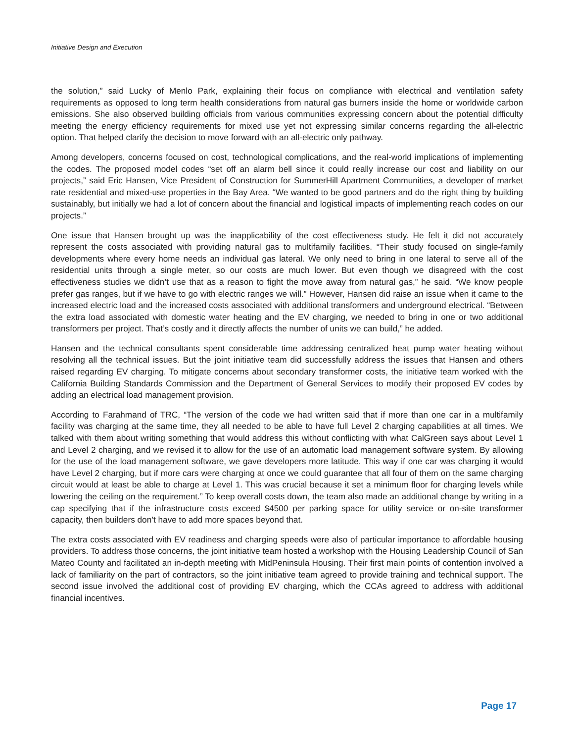Initiative Design and Execution
the solution,” said Lucky of Menlo Park, explaining their focus on compliance with electrical and ventilation safety requirements as opposed to long term health considerations from natural gas burners inside the home or worldwide carbon emissions. She also observed building officials from various communities expressing concern about the potential difficulty meeting the energy efficiency requirements for mixed use yet not expressing similar concerns regarding the all-electric option. That helped clarify the decision to move forward with an all-electric only pathway.
Among developers, concerns focused on cost, technological complications, and the real-world implications of implementing the codes. The proposed model codes “set off an alarm bell since it could really increase our cost and liability on our projects,” said Eric Hansen, Vice President of Construction for SummerHill Apartment Communities, a developer of market rate residential and mixed-use properties in the Bay Area. “We wanted to be good partners and do the right thing by building sustainably, but initially we had a lot of concern about the financial and logistical impacts of implementing reach codes on our projects.”
One issue that Hansen brought up was the inapplicability of the cost effectiveness study. He felt it did not accurately represent the costs associated with providing natural gas to multifamily facilities. “Their study focused on single-family developments where every home needs an individual gas lateral. We only need to bring in one lateral to serve all of the residential units through a single meter, so our costs are much lower. But even though we disagreed with the cost effectiveness studies we didn’t use that as a reason to fight the move away from natural gas,” he said. “We know people prefer gas ranges, but if we have to go with electric ranges we will.” However, Hansen did raise an issue when it came to the increased electric load and the increased costs associated with additional transformers and underground electrical. “Between the extra load associated with domestic water heating and the EV charging, we needed to bring in one or two additional transformers per project. That’s costly and it directly affects the number of units we can build,” he added.
Hansen and the technical consultants spent considerable time addressing centralized heat pump water heating without resolving all the technical issues. But the joint initiative team did successfully address the issues that Hansen and others raised regarding EV charging. To mitigate concerns about secondary transformer costs, the initiative team worked with the California Building Standards Commission and the Department of General Services to modify their proposed EV codes by adding an electrical load management provision.
According to Farahmand of TRC, “The version of the code we had written said that if more than one car in a multifamily facility was charging at the same time, they all needed to be able to have full Level 2 charging capabilities at all times. We talked with them about writing something that would address this without conflicting with what CalGreen says about Level 1 and Level 2 charging, and we revised it to allow for the use of an automatic load management software system. By allowing for the use of the load management software, we gave developers more latitude. This way if one car was charging it would have Level 2 charging, but if more cars were charging at once we could guarantee that all four of them on the same charging circuit would at least be able to charge at Level 1. This was crucial because it set a minimum floor for charging levels while lowering the ceiling on the requirement.” To keep overall costs down, the team also made an additional change by writing in a cap specifying that if the infrastructure costs exceed $4500 per parking space for utility service or on-site transformer capacity, then builders don’t have to add more spaces beyond that.
The extra costs associated with EV readiness and charging speeds were also of particular importance to affordable housing providers. To address those concerns, the joint initiative team hosted a workshop with the Housing Leadership Council of San Mateo County and facilitated an in-depth meeting with MidPeninsula Housing. Their first main points of contention involved a lack of familiarity on the part of contractors, so the joint initiative team agreed to provide training and technical support. The second issue involved the additional cost of providing EV charging, which the CCAs agreed to address with additional financial incentives.
Page 17